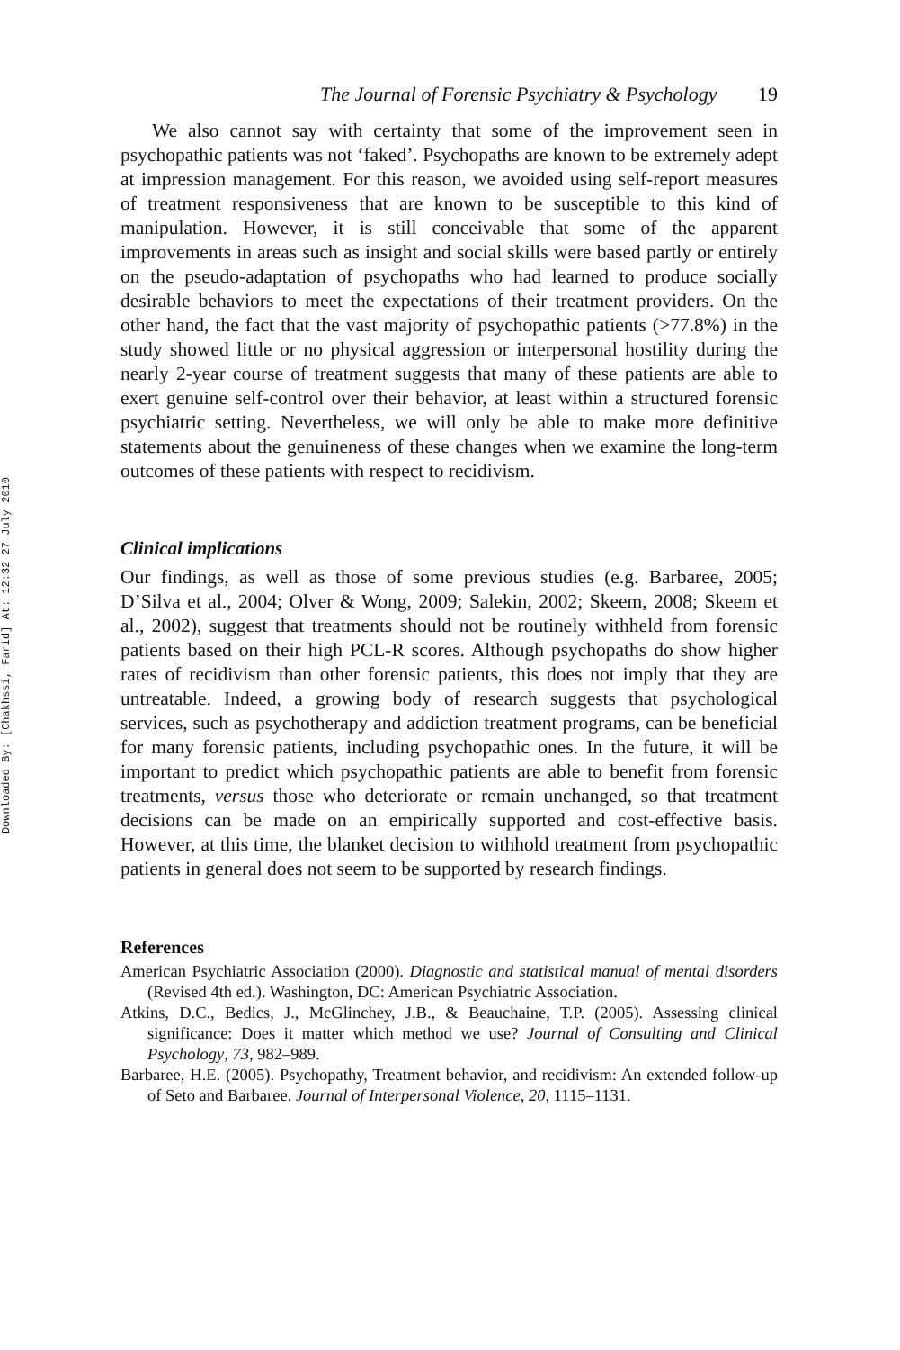Downloaded By: [Chakhssi, Farid] At: 12:32 27 July 2010
The Journal of Forensic Psychiatry & Psychology 19
We also cannot say with certainty that some of the improvement seen in psychopathic patients was not ‘faked’. Psychopaths are known to be extremely adept at impression management. For this reason, we avoided using self-report measures of treatment responsiveness that are known to be susceptible to this kind of manipulation. However, it is still conceivable that some of the apparent improvements in areas such as insight and social skills were based partly or entirely on the pseudo-adaptation of psychopaths who had learned to produce socially desirable behaviors to meet the expectations of their treatment providers. On the other hand, the fact that the vast majority of psychopathic patients (>77.8%) in the study showed little or no physical aggression or interpersonal hostility during the nearly 2-year course of treatment suggests that many of these patients are able to exert genuine self-control over their behavior, at least within a structured forensic psychiatric setting. Nevertheless, we will only be able to make more definitive statements about the genuineness of these changes when we examine the long-term outcomes of these patients with respect to recidivism.
Clinical implications
Our findings, as well as those of some previous studies (e.g. Barbaree, 2005; D’Silva et al., 2004; Olver & Wong, 2009; Salekin, 2002; Skeem, 2008; Skeem et al., 2002), suggest that treatments should not be routinely withheld from forensic patients based on their high PCL-R scores. Although psychopaths do show higher rates of recidivism than other forensic patients, this does not imply that they are untreatable. Indeed, a growing body of research suggests that psychological services, such as psychotherapy and addiction treatment programs, can be beneficial for many forensic patients, including psychopathic ones. In the future, it will be important to predict which psychopathic patients are able to benefit from forensic treatments, versus those who deteriorate or remain unchanged, so that treatment decisions can be made on an empirically supported and cost-effective basis. However, at this time, the blanket decision to withhold treatment from psychopathic patients in general does not seem to be supported by research findings.
References
American Psychiatric Association (2000). Diagnostic and statistical manual of mental disorders (Revised 4th ed.). Washington, DC: American Psychiatric Association.
Atkins, D.C., Bedics, J., McGlinchey, J.B., & Beauchaine, T.P. (2005). Assessing clinical significance: Does it matter which method we use? Journal of Consulting and Clinical Psychology, 73, 982–989.
Barbaree, H.E. (2005). Psychopathy, Treatment behavior, and recidivism: An extended follow-up of Seto and Barbaree. Journal of Interpersonal Violence, 20, 1115–1131.